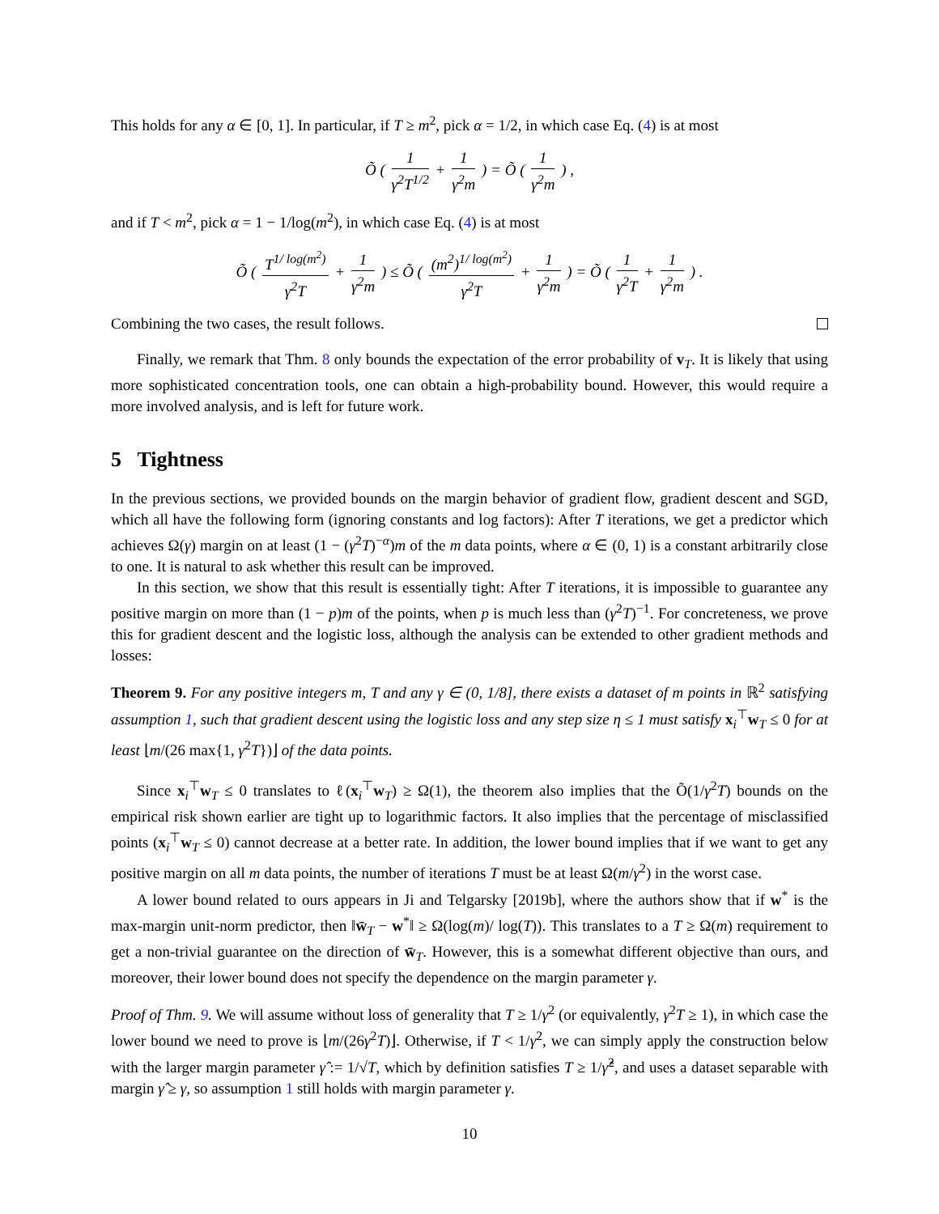This holds for any α ∈ [0, 1]. In particular, if T ≥ m<sup>2</sup>, pick α = 1/2, in which case Eq. (4) is at most
Õ ( 1 γ<sup>2</sup>T<sup>1/2</sup> + 1 γ<sup>2</sup>m ) = Õ ( 1 γ<sup>2</sup>m ) ,
and if T < m<sup>2</sup>, pick α = 1 − 1/log(m<sup>2</sup>), in which case Eq. (4) is at most
Õ ( T<sup>1/ log(m<sup>2</sup>)</sup> γ<sup>2</sup>T + 1 γ<sup>2</sup>m ) ≤ Õ ( (m<sup>2</sup>)<sup>1/ log(m<sup>2</sup>)</sup> γ<sup>2</sup>T + 1 γ<sup>2</sup>m ) = Õ ( 1 γ<sup>2</sup>T + 1 γ<sup>2</sup>m ) .
Combining the two cases, the result follows.
Finally, we remark that Thm. 8 only bounds the expectation of the error probability of v<sub>T</sub>. It is likely that using more sophisticated concentration tools, one can obtain a high-probability bound. However, this would require a more involved analysis, and is left for future work.
5 Tightness
In the previous sections, we provided bounds on the margin behavior of gradient flow, gradient descent and SGD, which all have the following form (ignoring constants and log factors): After T iterations, we get a predictor which achieves Ω(γ) margin on at least (1 − (γ<sup>2</sup>T)<sup>−α</sup>)m of the m data points, where α ∈ (0, 1) is a constant arbitrarily close to one. It is natural to ask whether this result can be improved.
In this section, we show that this result is essentially tight: After T iterations, it is impossible to guarantee any positive margin on more than (1 − p)m of the points, when p is much less than (γ<sup>2</sup>T)<sup>−1</sup>. For concreteness, we prove this for gradient descent and the logistic loss, although the analysis can be extended to other gradient methods and losses:
Theorem 9. For any positive integers m, T and any γ ∈ (0, 1/8], there exists a dataset of m points in ℝ<sup>2</sup> satisfying assumption 1, such that gradient descent using the logistic loss and any step size η ≤ 1 must satisfy x<sub>i</sub><sup>⊤</sup>w<sub>T</sub> ≤ 0 for at least ⌊m/(26 max{1, γ<sup>2</sup>T})⌋ of the data points.
Since x<sub>i</sub><sup>⊤</sup>w<sub>T</sub> ≤ 0 translates to ℓ(x<sub>i</sub><sup>⊤</sup>w<sub>T</sub>) ≥ Ω(1), the theorem also implies that the Õ(1/γ<sup>2</sup>T) bounds on the empirical risk shown earlier are tight up to logarithmic factors. It also implies that the percentage of misclassified points (x<sub>i</sub><sup>⊤</sup>w<sub>T</sub> ≤ 0) cannot decrease at a better rate. In addition, the lower bound implies that if we want to get any positive margin on all m data points, the number of iterations T must be at least Ω(m/γ<sup>2</sup>) in the worst case.
A lower bound related to ours appears in Ji and Telgarsky [2019b], where the authors show that if w<sup>*</sup> is the max-margin unit-norm predictor, then ‖w̄<sub>T</sub> − w<sup>*</sup>‖ ≥ Ω(log(m)/ log(T)). This translates to a T ≥ Ω(m) requirement to get a non-trivial guarantee on the direction of w̄<sub>T</sub>. However, this is a somewhat different objective than ours, and moreover, their lower bound does not specify the dependence on the margin parameter γ.
Proof of Thm. 9. We will assume without loss of generality that T ≥ 1/γ<sup>2</sup> (or equivalently, γ<sup>2</sup>T ≥ 1), in which case the lower bound we need to prove is ⌊m/(26γ<sup>2</sup>T)⌋. Otherwise, if T < 1/γ<sup>2</sup>, we can simply apply the construction below with the larger margin parameter γ̂ := 1/√T, which by definition satisfies T ≥ 1/γ̂<sup>2</sup>, and uses a dataset separable with margin γ̂ ≥ γ, so assumption 1 still holds with margin parameter γ.
10